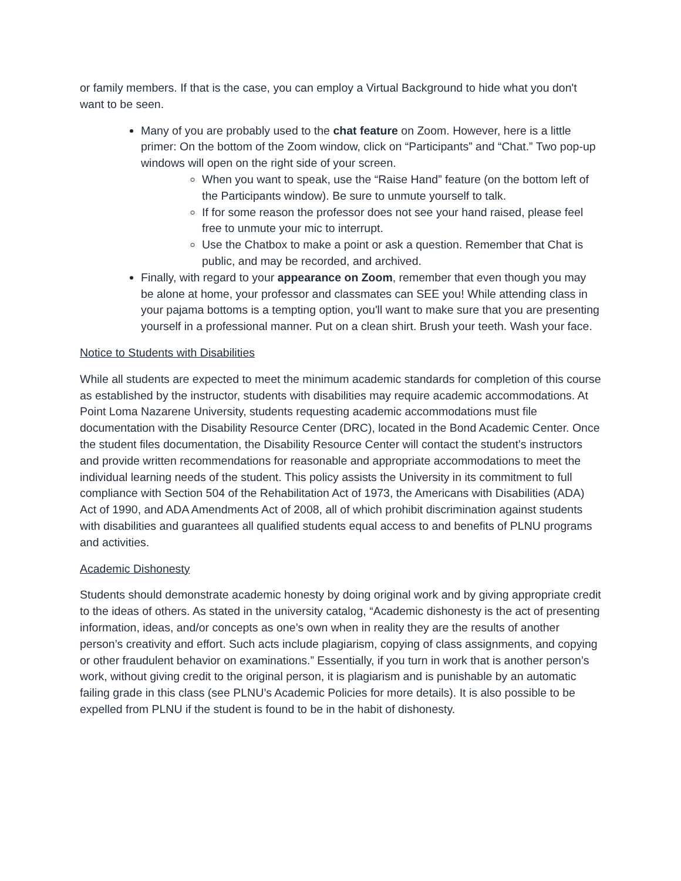or family members. If that is the case, you can employ a Virtual Background to hide what you don't want to be seen.
Many of you are probably used to the chat feature on Zoom. However, here is a little primer: On the bottom of the Zoom window, click on “Participants” and “Chat.” Two pop-up windows will open on the right side of your screen.
When you want to speak, use the “Raise Hand” feature (on the bottom left of the Participants window). Be sure to unmute yourself to talk.
If for some reason the professor does not see your hand raised, please feel free to unmute your mic to interrupt.
Use the Chatbox to make a point or ask a question. Remember that Chat is public, and may be recorded, and archived.
Finally, with regard to your appearance on Zoom, remember that even though you may be alone at home, your professor and classmates can SEE you! While attending class in your pajama bottoms is a tempting option, you'll want to make sure that you are presenting yourself in a professional manner. Put on a clean shirt. Brush your teeth. Wash your face.
Notice to Students with Disabilities
While all students are expected to meet the minimum academic standards for completion of this course as established by the instructor, students with disabilities may require academic accommodations. At Point Loma Nazarene University, students requesting academic accommodations must file documentation with the Disability Resource Center (DRC), located in the Bond Academic Center. Once the student files documentation, the Disability Resource Center will contact the student’s instructors and provide written recommendations for reasonable and appropriate accommodations to meet the individual learning needs of the student. This policy assists the University in its commitment to full compliance with Section 504 of the Rehabilitation Act of 1973, the Americans with Disabilities (ADA) Act of 1990, and ADA Amendments Act of 2008, all of which prohibit discrimination against students with disabilities and guarantees all qualified students equal access to and benefits of PLNU programs and activities.
Academic Dishonesty
Students should demonstrate academic honesty by doing original work and by giving appropriate credit to the ideas of others. As stated in the university catalog, “Academic dishonesty is the act of presenting information, ideas, and/or concepts as one’s own when in reality they are the results of another person’s creativity and effort. Such acts include plagiarism, copying of class assignments, and copying or other fraudulent behavior on examinations.” Essentially, if you turn in work that is another person’s work, without giving credit to the original person, it is plagiarism and is punishable by an automatic failing grade in this class (see PLNU’s Academic Policies for more details). It is also possible to be expelled from PLNU if the student is found to be in the habit of dishonesty.